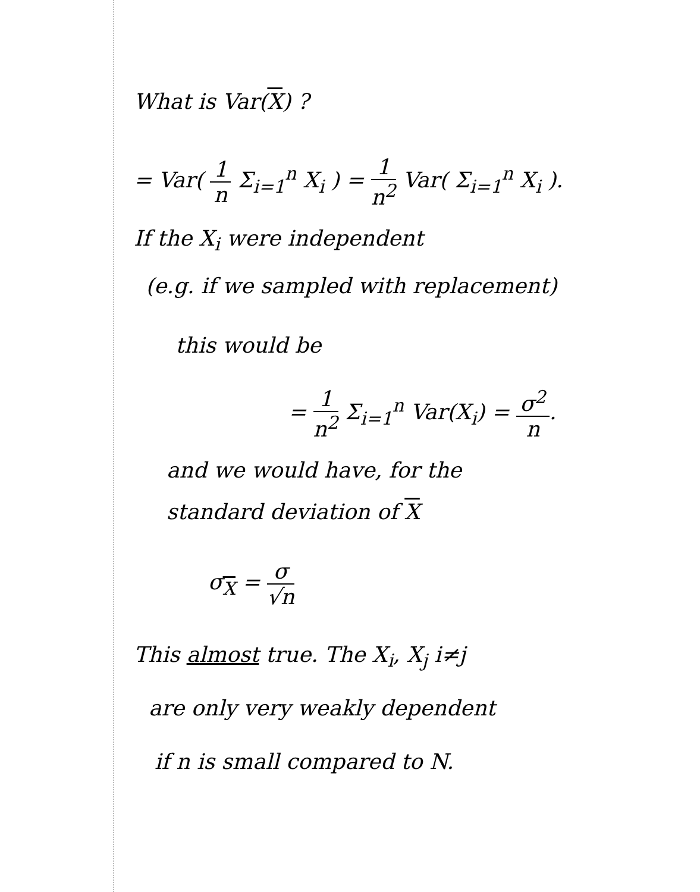What is Var(X) ?
= Var( 1 n Σ<sub>i=1</sub><sup>n</sup> X<sub>i</sub> ) = 1 n<sup>2</sup> Var( Σ<sub>i=1</sub><sup>n</sup> X<sub>i</sub> ).
If the X<sub>i</sub> were independent
(e.g. if we sampled with replacement)
this would be
= 1 n<sup>2</sup> Σ<sub>i=1</sub><sup>n</sup> Var(X<sub>i</sub>) = σ<sup>2</sup> n.
and we would have, for the
standard deviation of X
σ<sub>X</sub> = σ √n
This almost true. The X<sub>i</sub>, X<sub>j</sub> i≠j
are only very weakly dependent
if n is small compared to N.